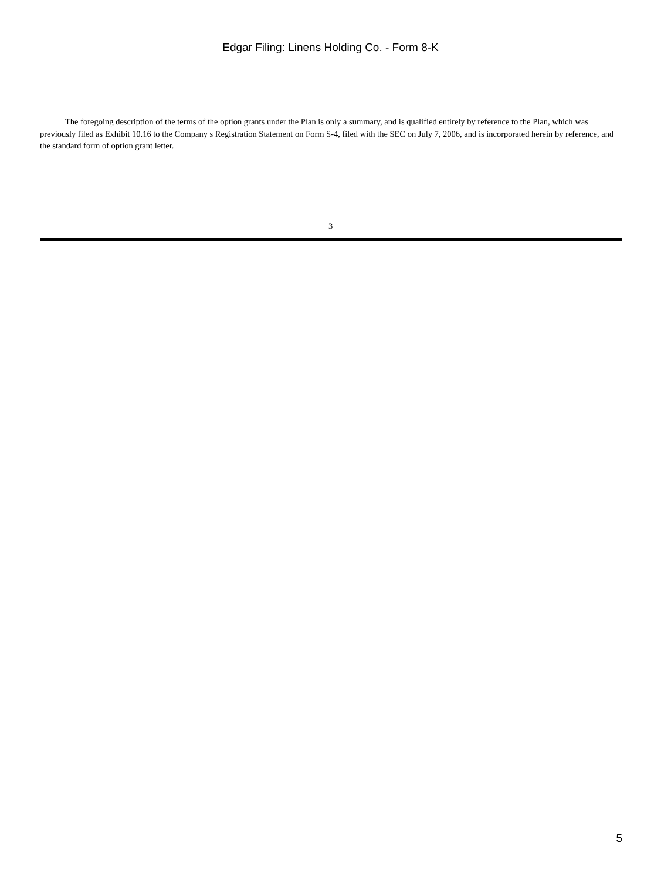Edgar Filing: Linens Holding Co. - Form 8-K
The foregoing description of the terms of the option grants under the Plan is only a summary, and is qualified entirely by reference to the Plan, which was previously filed as Exhibit 10.16 to the Company s Registration Statement on Form S-4, filed with the SEC on July 7, 2006, and is incorporated herein by reference, and the standard form of option grant letter.
3
5